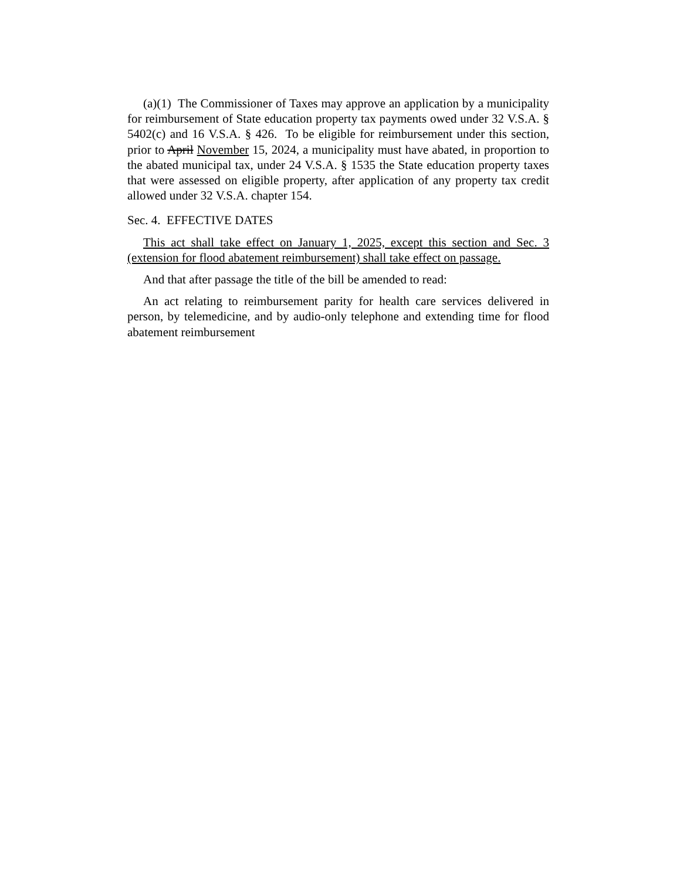(a)(1) The Commissioner of Taxes may approve an application by a municipality for reimbursement of State education property tax payments owed under 32 V.S.A. § 5402(c) and 16 V.S.A. § 426. To be eligible for reimbursement under this section, prior to April November 15, 2024, a municipality must have abated, in proportion to the abated municipal tax, under 24 V.S.A. § 1535 the State education property taxes that were assessed on eligible property, after application of any property tax credit allowed under 32 V.S.A. chapter 154.
Sec. 4. EFFECTIVE DATES
This act shall take effect on January 1, 2025, except this section and Sec. 3 (extension for flood abatement reimbursement) shall take effect on passage.
And that after passage the title of the bill be amended to read:
An act relating to reimbursement parity for health care services delivered in person, by telemedicine, and by audio-only telephone and extending time for flood abatement reimbursement